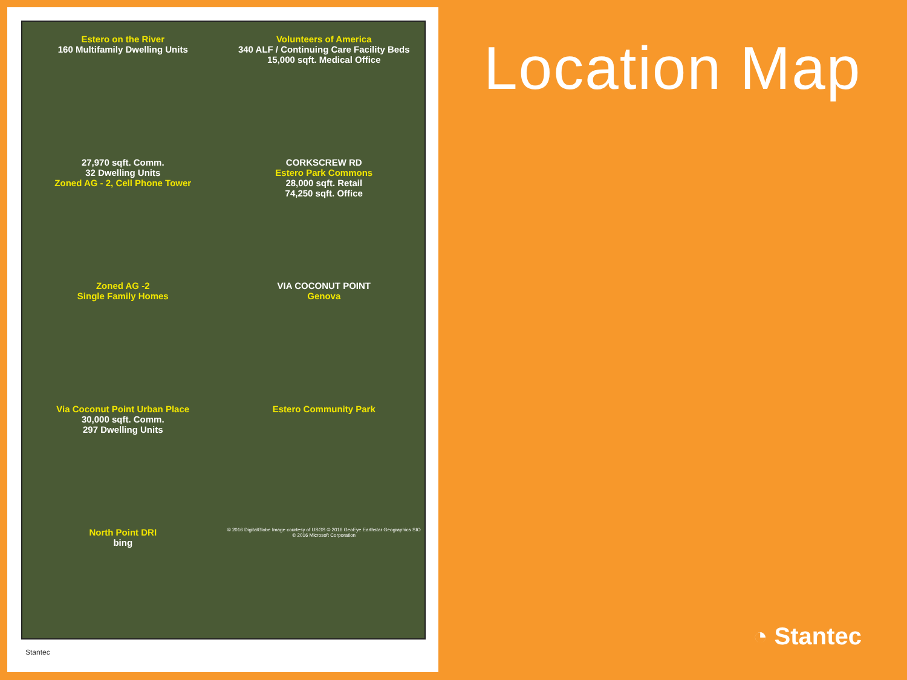Estero on the River
160 Multifamily Dwelling Units
Volunteers of America
340 ALF / Continuing Care Facility Beds
15,000 sqft. Medical Office
27,970 sqft. Comm.
32 Dwelling Units
Zoned AG - 2, Cell Phone Tower
CORKSCREW RD
Estero Park Commons
28,000 sqft. Retail
74,250 sqft. Office
Zoned AG -2
Single Family Homes
VIA COCONUT POINT
Genova
Via Coconut Point Urban Place
30,000 sqft. Comm.
297 Dwelling Units
Estero Community Park
North Point DRI
bing
© 2016 DigitalGlobe Image courtesy of USGS © 2016 GeoEye Earthstar Geographics SIO © 2016 Microsoft Corporation
Stantec
Location Map
◔ Stantec